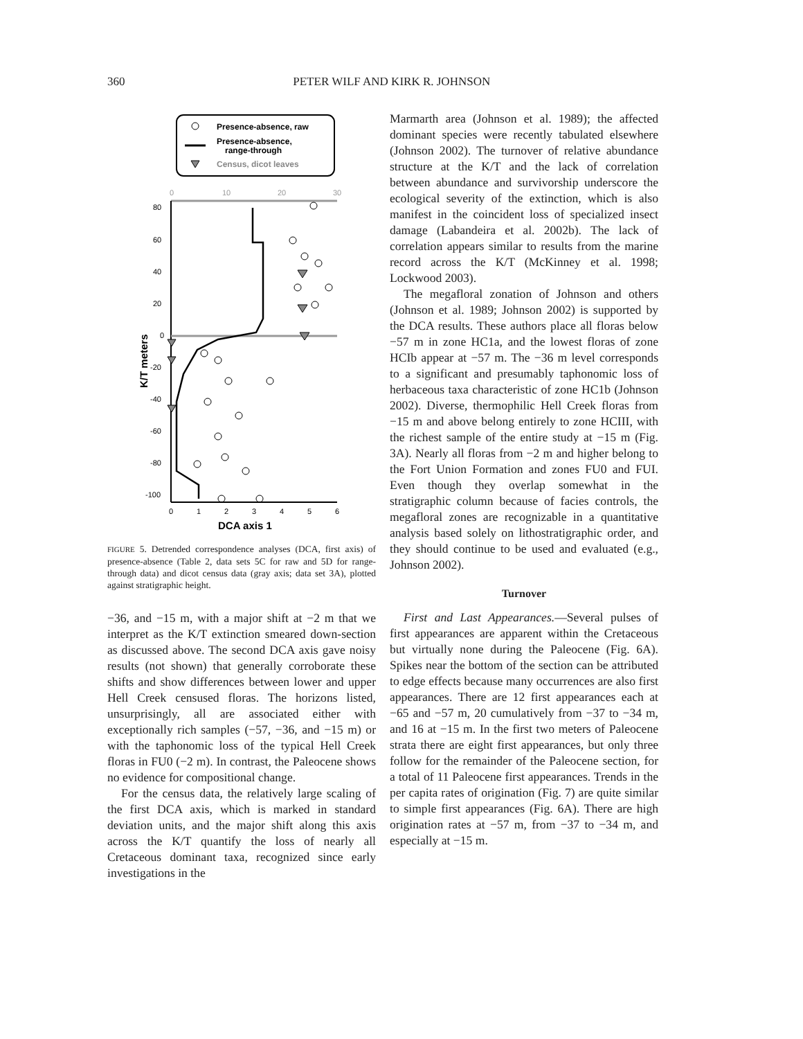360
PETER WILF AND KIRK R. JOHNSON
Presence-absence, raw
Presence-absence,
range-through
Census, dicot leaves
0
10
20
30
80
60
40
20
0
-20
-40
-60
-80
-100
0
1
2
3
4
5
6
DCA axis 1
K/T meters
FIGURE 5. Detrended correspondence analyses (DCA, first axis) of presence-absence (Table 2, data sets 5C for raw and 5D for range-through data) and dicot census data (gray axis; data set 3A), plotted against stratigraphic height.
−36, and −15 m, with a major shift at −2 m that we interpret as the K/T extinction smeared down-section as discussed above. The second DCA axis gave noisy results (not shown) that generally corroborate these shifts and show differences between lower and upper Hell Creek censused floras. The horizons listed, unsurprisingly, all are associated either with exceptionally rich samples (−57, −36, and −15 m) or with the taphonomic loss of the typical Hell Creek floras in FU0 (−2 m). In contrast, the Paleocene shows no evidence for compositional change.
For the census data, the relatively large scaling of the first DCA axis, which is marked in standard deviation units, and the major shift along this axis across the K/T quantify the loss of nearly all Cretaceous dominant taxa, recognized since early investigations in the
Marmarth area (Johnson et al. 1989); the affected dominant species were recently tabulated elsewhere (Johnson 2002). The turnover of relative abundance structure at the K/T and the lack of correlation between abundance and survivorship underscore the ecological severity of the extinction, which is also manifest in the coincident loss of specialized insect damage (Labandeira et al. 2002b). The lack of correlation appears similar to results from the marine record across the K/T (McKinney et al. 1998; Lockwood 2003).
The megafloral zonation of Johnson and others (Johnson et al. 1989; Johnson 2002) is supported by the DCA results. These authors place all floras below −57 m in zone HC1a, and the lowest floras of zone HCIb appear at −57 m. The −36 m level corresponds to a significant and presumably taphonomic loss of herbaceous taxa characteristic of zone HC1b (Johnson 2002). Diverse, thermophilic Hell Creek floras from −15 m and above belong entirely to zone HCIII, with the richest sample of the entire study at −15 m (Fig. 3A). Nearly all floras from −2 m and higher belong to the Fort Union Formation and zones FU0 and FUI. Even though they overlap somewhat in the stratigraphic column because of facies controls, the megafloral zones are recognizable in a quantitative analysis based solely on lithostratigraphic order, and they should continue to be used and evaluated (e.g., Johnson 2002).
Turnover
First and Last Appearances.—Several pulses of first appearances are apparent within the Cretaceous but virtually none during the Paleocene (Fig. 6A). Spikes near the bottom of the section can be attributed to edge effects because many occurrences are also first appearances. There are 12 first appearances each at −65 and −57 m, 20 cumulatively from −37 to −34 m, and 16 at −15 m. In the first two meters of Paleocene strata there are eight first appearances, but only three follow for the remainder of the Paleocene section, for a total of 11 Paleocene first appearances. Trends in the per capita rates of origination (Fig. 7) are quite similar to simple first appearances (Fig. 6A). There are high origination rates at −57 m, from −37 to −34 m, and especially at −15 m.